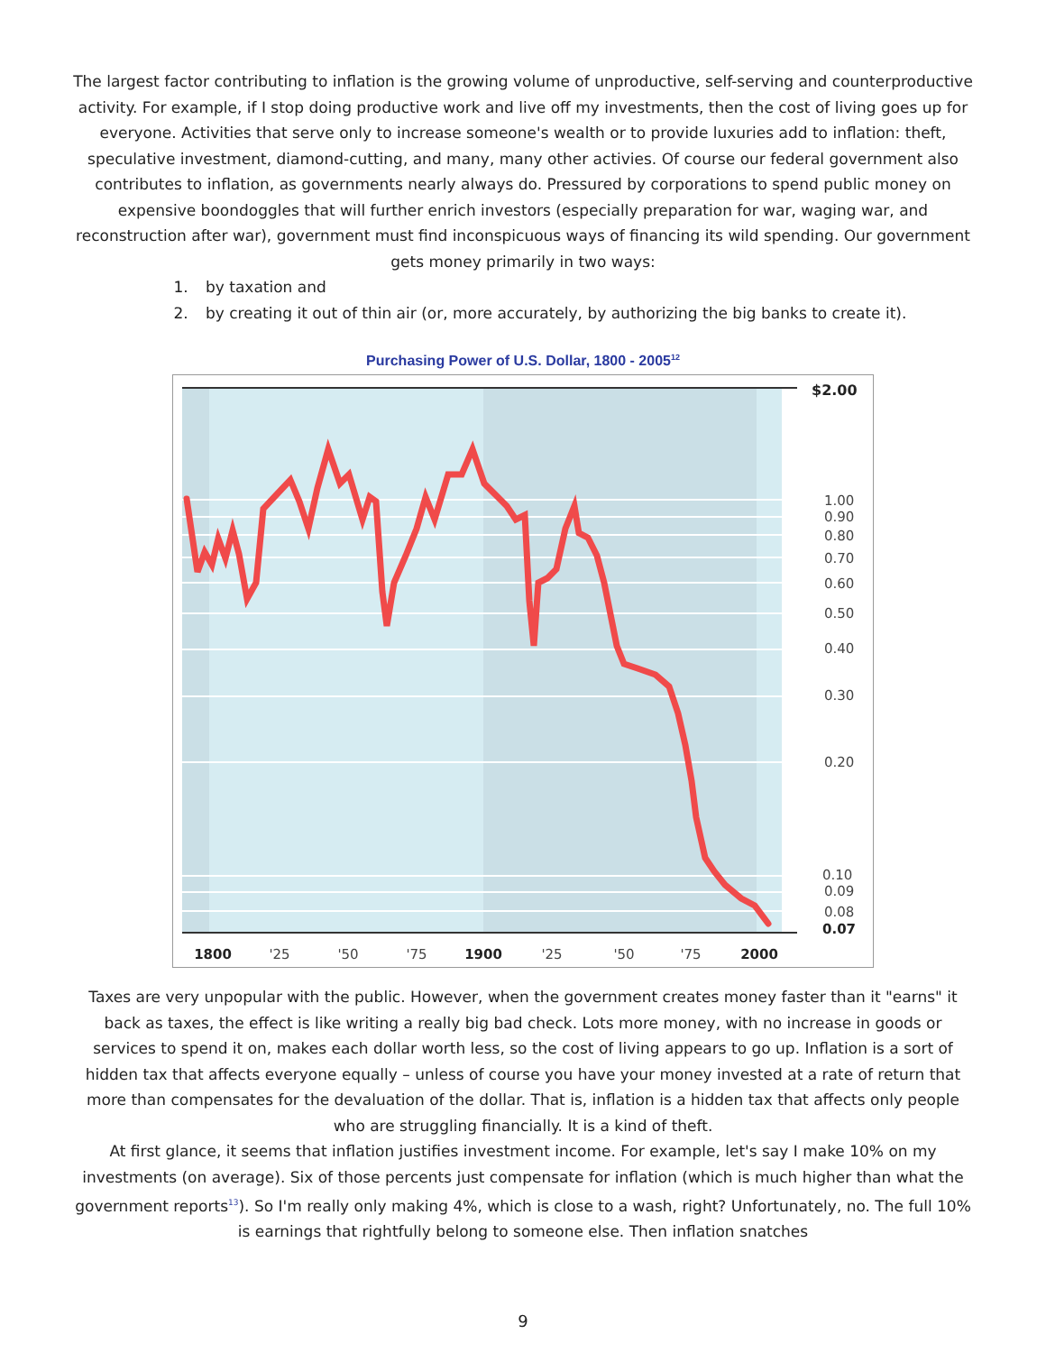The largest factor contributing to inflation is the growing volume of unproductive, self-serving and counterproductive activity. For example, if I stop doing productive work and live off my investments, then the cost of living goes up for everyone. Activities that serve only to increase someone's wealth or to provide luxuries add to inflation: theft, speculative investment, diamond-cutting, and many, many other activies. Of course our federal government also contributes to inflation, as governments nearly always do. Pressured by corporations to spend public money on expensive boondoggles that will further enrich investors (especially preparation for war, waging war, and reconstruction after war), government must find inconspicuous ways of financing its wild spending. Our government gets money primarily in two ways:
1. by taxation and
2. by creating it out of thin air (or, more accurately, by authorizing the big banks to create it).
Purchasing Power of U.S. Dollar, 1800 - 2005<sup>12</sup>
$2.00
1.00
0.90
0.80
0.70
0.60
0.50
0.40
0.30
0.20
0.10
0.09
0.08
0.07
1800
'25
'50
'75
1900
'25
'50
'75
2000
Taxes are very unpopular with the public. However, when the government creates money faster than it "earns" it back as taxes, the effect is like writing a really big bad check. Lots more money, with no increase in goods or services to spend it on, makes each dollar worth less, so the cost of living appears to go up. Inflation is a sort of hidden tax that affects everyone equally – unless of course you have your money invested at a rate of return that more than compensates for the devaluation of the dollar. That is, inflation is a hidden tax that affects only people who are struggling financially. It is a kind of theft.
At first glance, it seems that inflation justifies investment income. For example, let's say I make 10% on my investments (on average). Six of those percents just compensate for inflation (which is much higher than what the government reports<sup>13</sup>). So I'm really only making 4%, which is close to a wash, right? Unfortunately, no. The full 10% is earnings that rightfully belong to someone else. Then inflation snatches
9